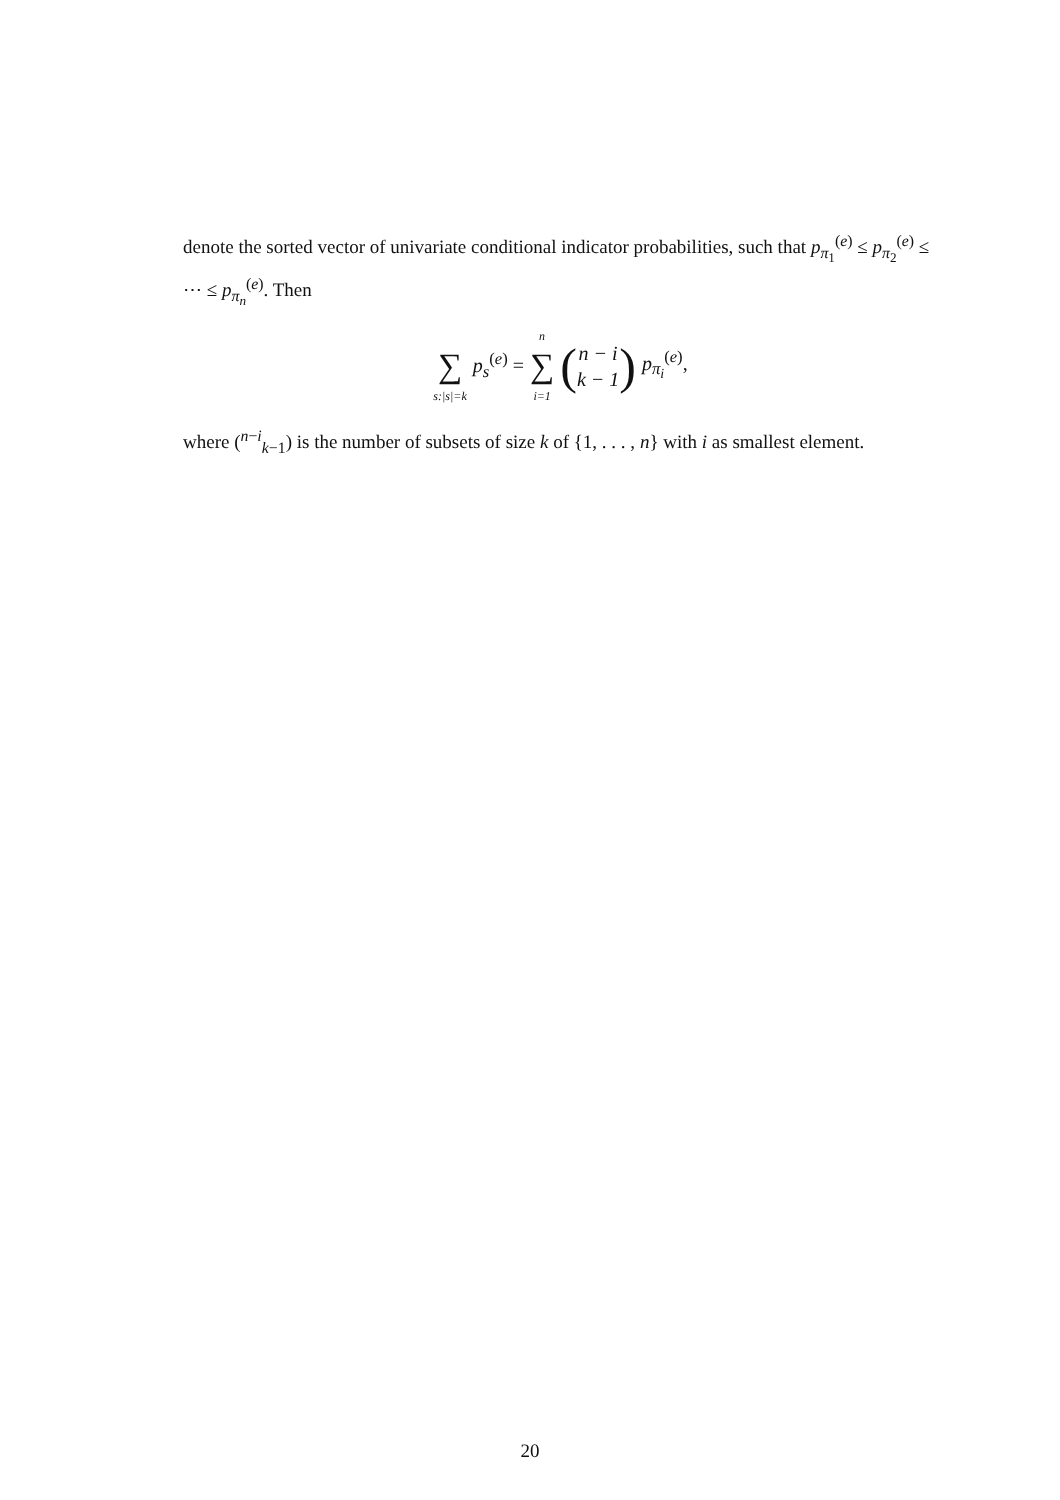denote the sorted vector of univariate conditional indicator probabilities, such that p<sub>π<sub>1</sub></sub><sup>(e)</sup> ≤ p<sub>π<sub>2</sub></sub><sup>(e)</sup> ≤ ⋯ ≤ p<sub>π<sub>n</sub></sub><sup>(e)</sup>. Then
∑ s:|s|=k p<sub>s</sub><sup>(e)</sup> = n ∑ i=1 (n − i k − 1) p<sub>π<sub>i</sub></sub><sup>(e)</sup>,
where (<sup>n−i</sup><sub>k−1</sub>) is the number of subsets of size k of {1, . . . , n} with i as smallest element.
20